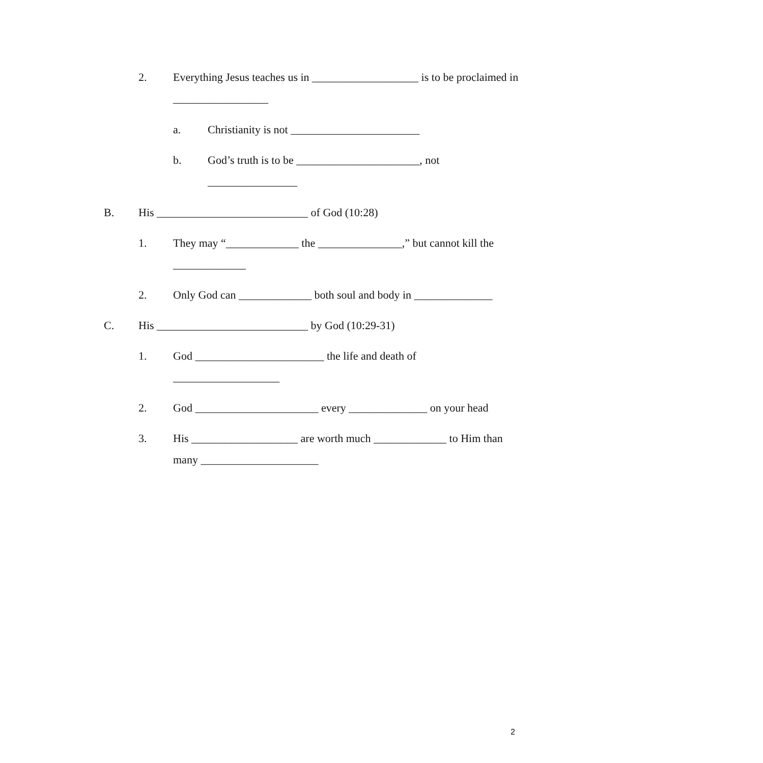2. Everything Jesus teaches us in ___________________ is to be proclaimed in _________________
a. Christianity is not _______________________
b. God’s truth is to be ______________________, not ________________
B. His ___________________________ of God (10:28)
1. They may “_____________ the _______________,” but cannot kill the _____________
2. Only God can _____________ both soul and body in ______________
C. His ___________________________ by God (10:29-31)
1. God _______________________ the life and death of ___________________
2. God ______________________ every ______________ on your head
3. His ___________________ are worth much _____________ to Him than many _____________________
2